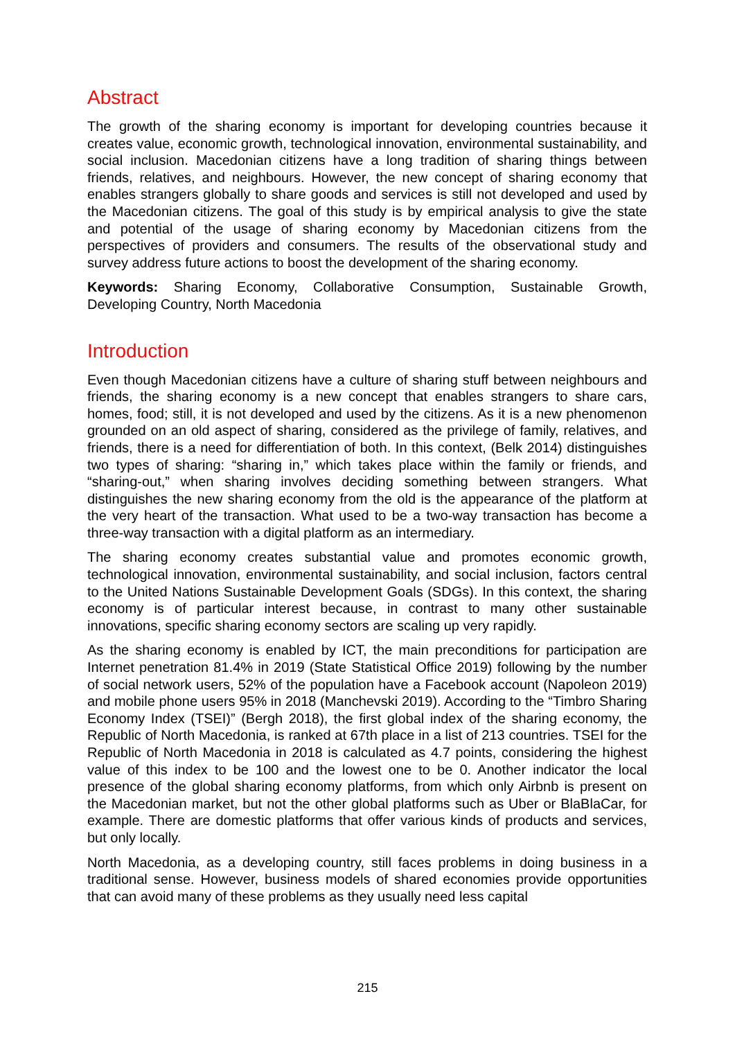Abstract
The growth of the sharing economy is important for developing countries because it creates value, economic growth, technological innovation, environmental sustainability, and social inclusion. Macedonian citizens have a long tradition of sharing things between friends, relatives, and neighbours. However, the new concept of sharing economy that enables strangers globally to share goods and services is still not developed and used by the Macedonian citizens. The goal of this study is by empirical analysis to give the state and potential of the usage of sharing economy by Macedonian citizens from the perspectives of providers and consumers. The results of the observational study and survey address future actions to boost the development of the sharing economy.
Keywords: Sharing Economy, Collaborative Consumption, Sustainable Growth, Developing Country, North Macedonia
Introduction
Even though Macedonian citizens have a culture of sharing stuff between neighbours and friends, the sharing economy is a new concept that enables strangers to share cars, homes, food; still, it is not developed and used by the citizens. As it is a new phenomenon grounded on an old aspect of sharing, considered as the privilege of family, relatives, and friends, there is a need for differentiation of both. In this context, (Belk 2014) distinguishes two types of sharing: “sharing in,” which takes place within the family or friends, and “sharing-out,” when sharing involves deciding something between strangers. What distinguishes the new sharing economy from the old is the appearance of the platform at the very heart of the transaction. What used to be a two-way transaction has become a three-way transaction with a digital platform as an intermediary.
The sharing economy creates substantial value and promotes economic growth, technological innovation, environmental sustainability, and social inclusion, factors central to the United Nations Sustainable Development Goals (SDGs). In this context, the sharing economy is of particular interest because, in contrast to many other sustainable innovations, specific sharing economy sectors are scaling up very rapidly.
As the sharing economy is enabled by ICT, the main preconditions for participation are Internet penetration 81.4% in 2019 (State Statistical Office 2019) following by the number of social network users, 52% of the population have a Facebook account (Napoleon 2019) and mobile phone users 95% in 2018 (Manchevski 2019). According to the “Timbro Sharing Economy Index (TSEI)” (Bergh 2018), the first global index of the sharing economy, the Republic of North Macedonia, is ranked at 67th place in a list of 213 countries. TSEI for the Republic of North Macedonia in 2018 is calculated as 4.7 points, considering the highest value of this index to be 100 and the lowest one to be 0. Another indicator the local presence of the global sharing economy platforms, from which only Airbnb is present on the Macedonian market, but not the other global platforms such as Uber or BlaBlaCar, for example. There are domestic platforms that offer various kinds of products and services, but only locally.
North Macedonia, as a developing country, still faces problems in doing business in a traditional sense. However, business models of shared economies provide opportunities that can avoid many of these problems as they usually need less capital
215